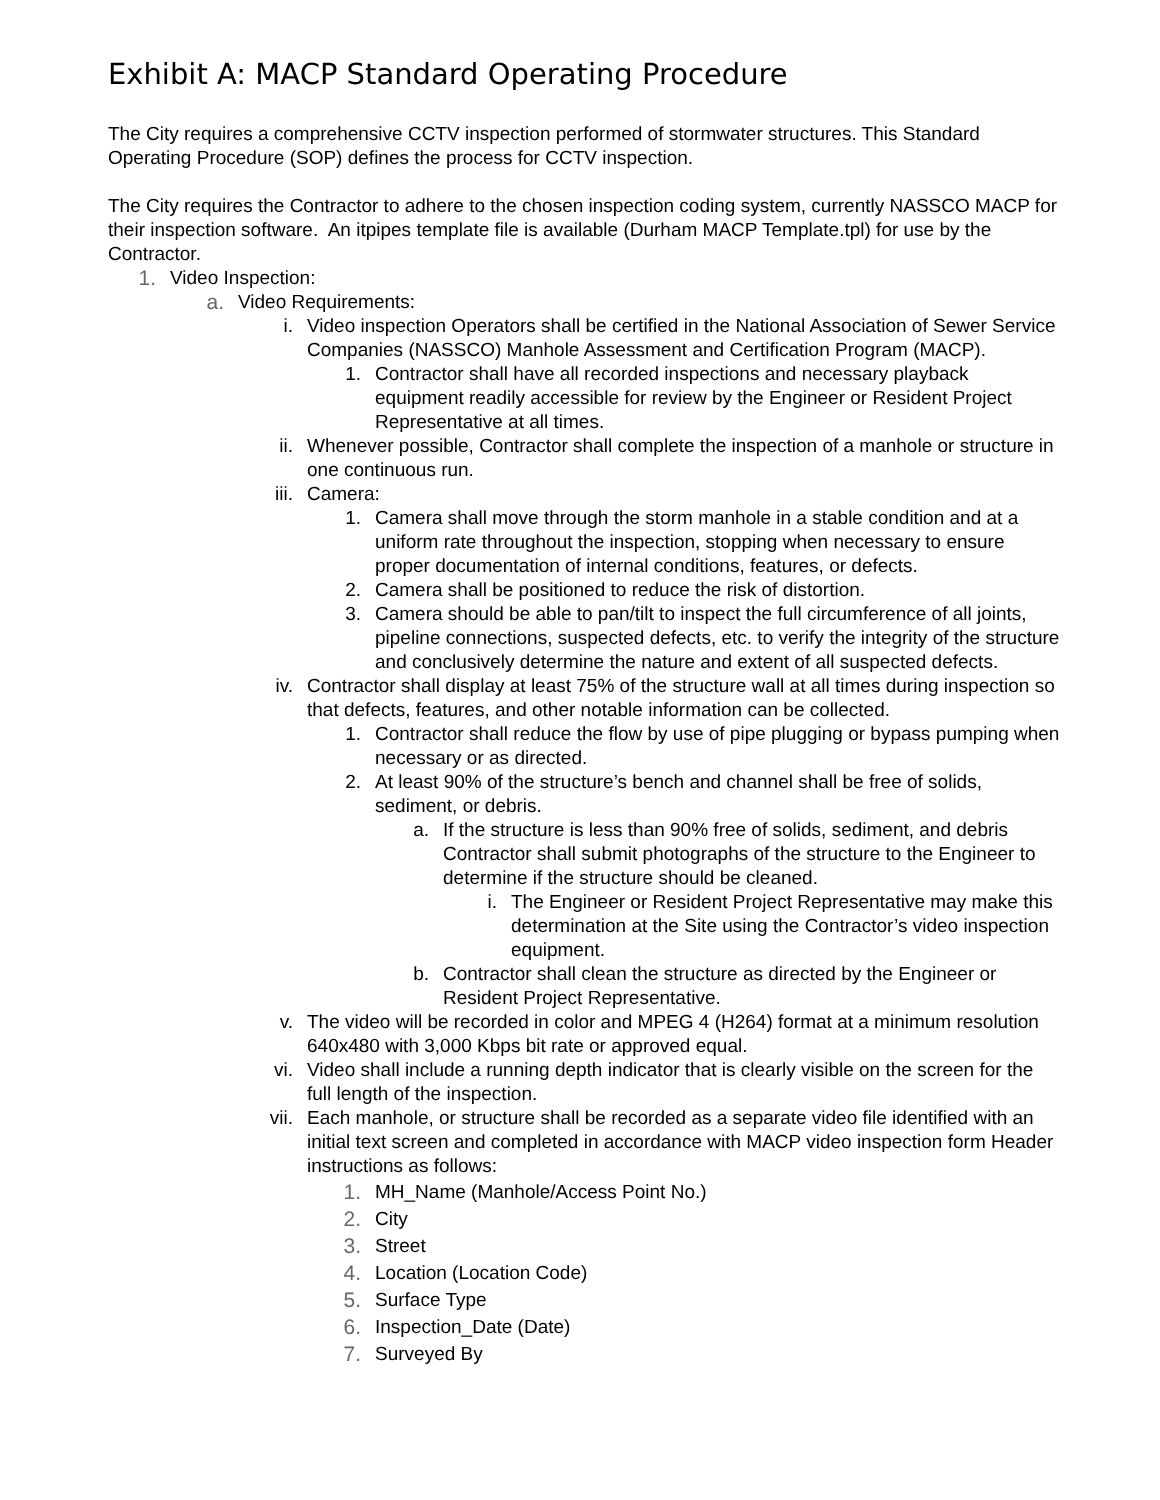Exhibit A: MACP Standard Operating Procedure
The City requires a comprehensive CCTV inspection performed of stormwater structures. This Standard Operating Procedure (SOP) defines the process for CCTV inspection.
The City requires the Contractor to adhere to the chosen inspection coding system, currently NASSCO MACP for their inspection software. An itpipes template file is available (Durham MACP Template.tpl) for use by the Contractor.
1. Video Inspection:
a. Video Requirements:
i. Video inspection Operators shall be certified in the National Association of Sewer Service Companies (NASSCO) Manhole Assessment and Certification Program (MACP).
1. Contractor shall have all recorded inspections and necessary playback equipment readily accessible for review by the Engineer or Resident Project Representative at all times.
ii. Whenever possible, Contractor shall complete the inspection of a manhole or structure in one continuous run.
iii. Camera:
1. Camera shall move through the storm manhole in a stable condition and at a uniform rate throughout the inspection, stopping when necessary to ensure proper documentation of internal conditions, features, or defects.
2. Camera shall be positioned to reduce the risk of distortion.
3. Camera should be able to pan/tilt to inspect the full circumference of all joints, pipeline connections, suspected defects, etc. to verify the integrity of the structure and conclusively determine the nature and extent of all suspected defects.
iv. Contractor shall display at least 75% of the structure wall at all times during inspection so that defects, features, and other notable information can be collected.
1. Contractor shall reduce the flow by use of pipe plugging or bypass pumping when necessary or as directed.
2. At least 90% of the structure’s bench and channel shall be free of solids, sediment, or debris.
a. If the structure is less than 90% free of solids, sediment, and debris Contractor shall submit photographs of the structure to the Engineer to determine if the structure should be cleaned.
i. The Engineer or Resident Project Representative may make this determination at the Site using the Contractor’s video inspection equipment.
b. Contractor shall clean the structure as directed by the Engineer or Resident Project Representative.
v. The video will be recorded in color and MPEG 4 (H264) format at a minimum resolution 640x480 with 3,000 Kbps bit rate or approved equal.
vi. Video shall include a running depth indicator that is clearly visible on the screen for the full length of the inspection.
vii. Each manhole, or structure shall be recorded as a separate video file identified with an initial text screen and completed in accordance with MACP video inspection form Header instructions as follows:
1. MH_Name (Manhole/Access Point No.)
2. City
3. Street
4. Location (Location Code)
5. Surface Type
6. Inspection_Date (Date)
7. Surveyed By